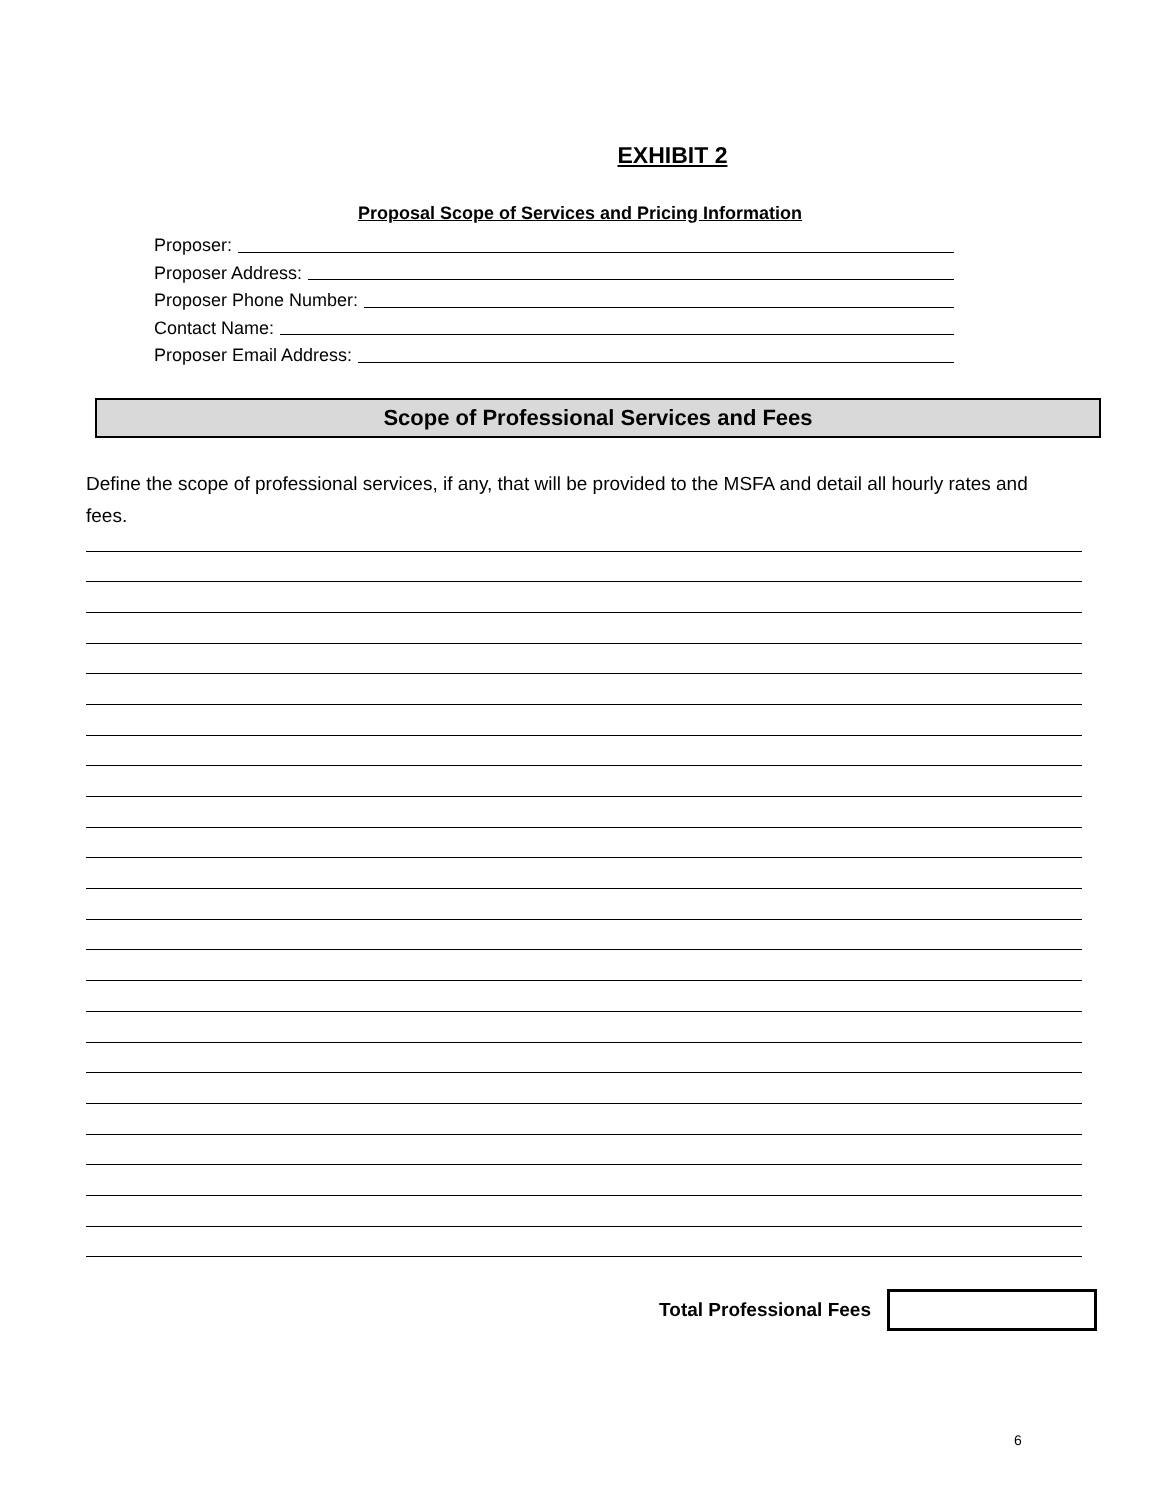EXHIBIT 2
Proposal Scope of Services and Pricing Information
Proposer:
Proposer Address:
Proposer Phone Number:
Contact Name:
Proposer Email Address:
Scope of Professional Services and Fees
Define the scope of professional services, if any, that will be provided to the MSFA and detail all hourly rates and fees.
Total Professional Fees
6